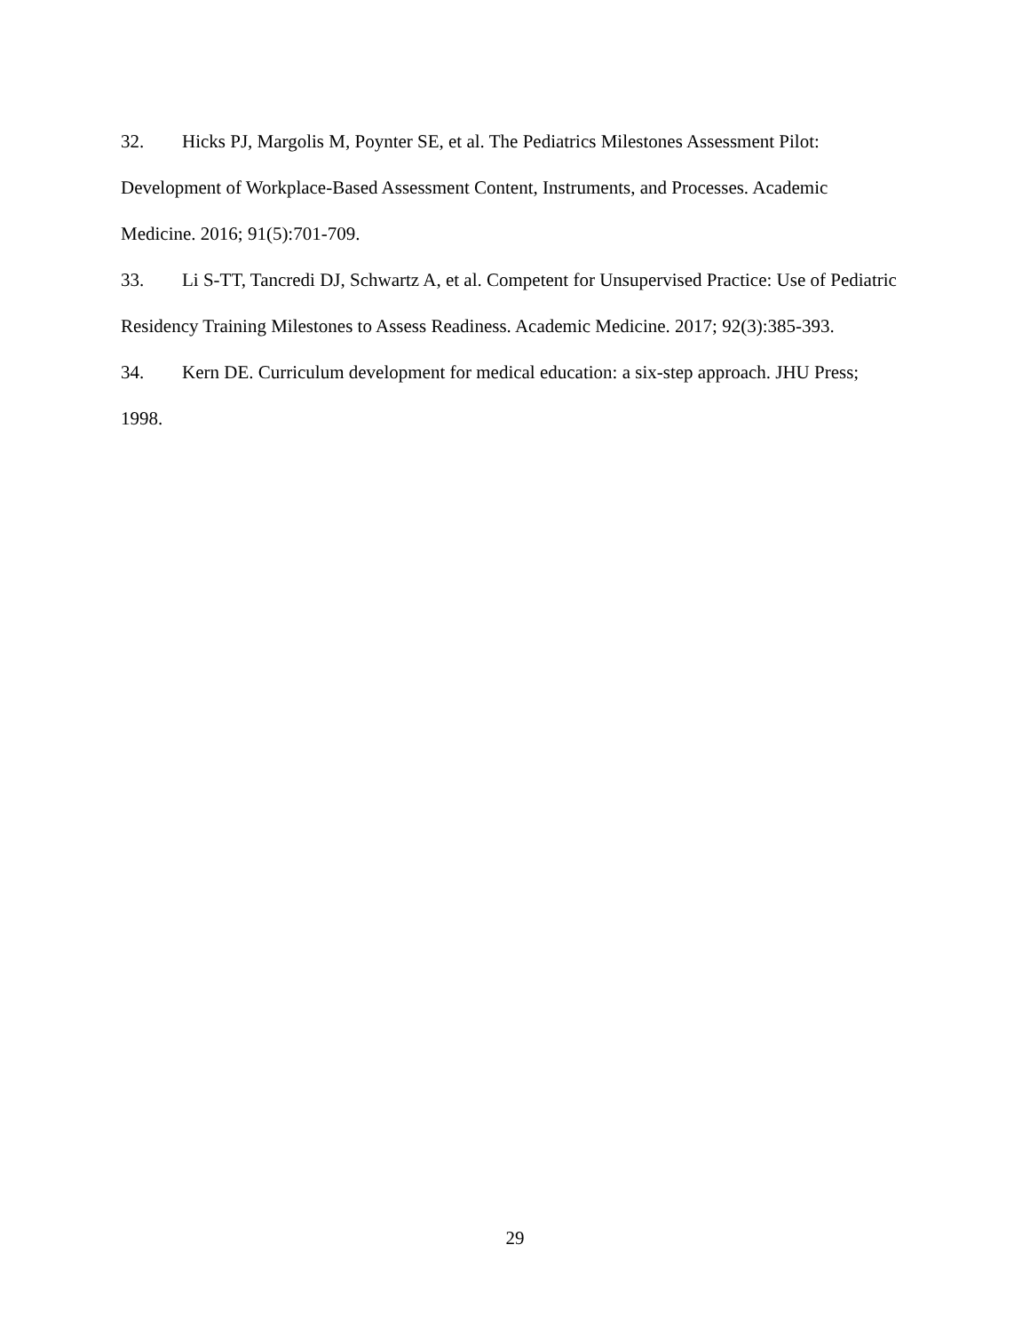32. Hicks PJ, Margolis M, Poynter SE, et al. The Pediatrics Milestones Assessment Pilot: Development of Workplace-Based Assessment Content, Instruments, and Processes. Academic Medicine. 2016; 91(5):701-709.
33. Li S-TT, Tancredi DJ, Schwartz A, et al. Competent for Unsupervised Practice: Use of Pediatric Residency Training Milestones to Assess Readiness. Academic Medicine. 2017; 92(3):385-393.
34. Kern DE. Curriculum development for medical education: a six-step approach. JHU Press; 1998.
29